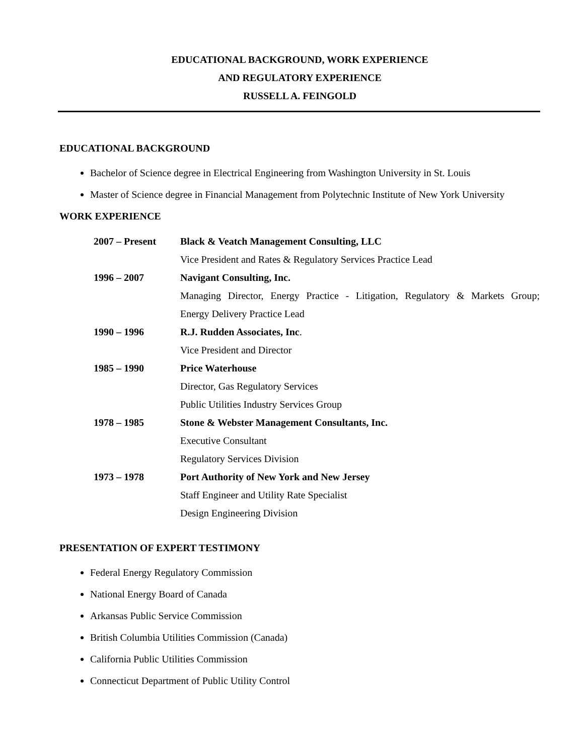EDUCATIONAL BACKGROUND, WORK EXPERIENCE
AND REGULATORY EXPERIENCE
RUSSELL A. FEINGOLD
EDUCATIONAL BACKGROUND
Bachelor of Science degree in Electrical Engineering from Washington University in St. Louis
Master of Science degree in Financial Management from Polytechnic Institute of New York University
WORK EXPERIENCE
| 2007 – Present | Black & Veatch Management Consulting, LLC |
| | Vice President and Rates & Regulatory Services Practice Lead |
| 1996 – 2007 | Navigant Consulting, Inc. |
| | Managing Director, Energy Practice - Litigation, Regulatory & Markets Group; |
| | Energy Delivery Practice Lead |
| 1990 – 1996 | R.J. Rudden Associates, Inc . |
| | Vice President and Director |
| 1985 – 1990 | Price Waterhouse |
| | Director, Gas Regulatory Services |
| | Public Utilities Industry Services Group |
| 1978 – 1985 | Stone & Webster Management Consultants, Inc. |
| | Executive Consultant |
| | Regulatory Services Division |
| 1973 – 1978 | Port Authority of New York and New Jersey |
| | Staff Engineer and Utility Rate Specialist |
| | Design Engineering Division |
PRESENTATION OF EXPERT TESTIMONY
Federal Energy Regulatory Commission
National Energy Board of Canada
Arkansas Public Service Commission
British Columbia Utilities Commission (Canada)
California Public Utilities Commission
Connecticut Department of Public Utility Control